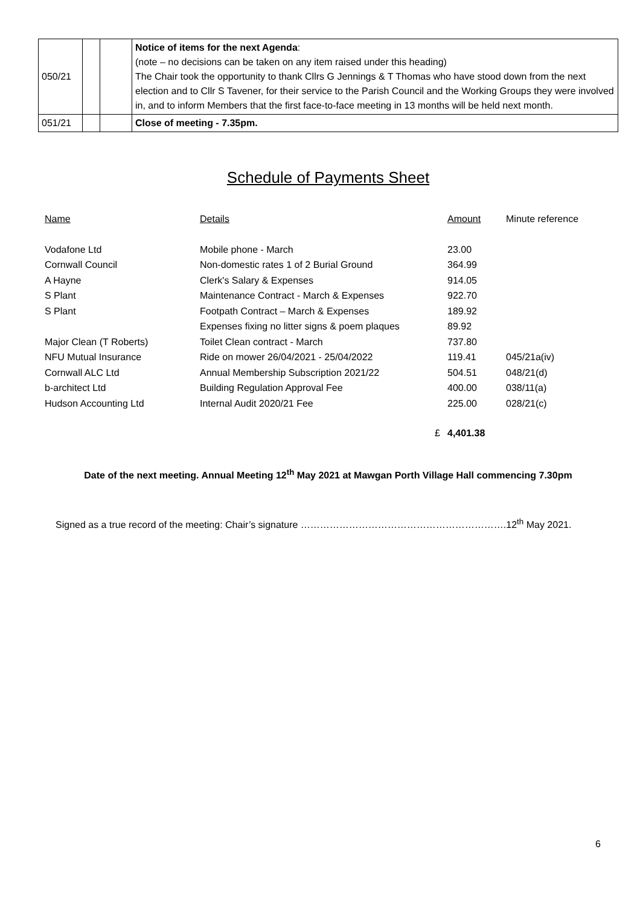| 050/21 | | | Notice of items for the next Agenda : (note – no decisions can be taken on any item raised under this heading) The Chair took the opportunity to thank Cllrs G Jennings & T Thomas who have stood down from the next election and to Cllr S Tavener, for their service to the Parish Council and the Working Groups they were involved in, and to inform Members that the first face-to-face meeting in 13 months will be held next month. |
| 051/21 | | | Close of meeting - 7.35pm. |
Schedule of Payments Sheet
| Name | Details | Amount | Minute reference |
| Vodafone Ltd | Mobile phone - March | 23.00 | |
| Cornwall Council | Non-domestic rates 1 of 2 Burial Ground | 364.99 | |
| A Hayne | Clerk's Salary & Expenses | 914.05 | |
| S Plant | Maintenance Contract - March & Expenses | 922.70 | |
| S Plant | Footpath Contract – March & Expenses | 189.92 | |
| | Expenses fixing no litter signs & poem plaques | 89.92 | |
| Major Clean (T Roberts) | Toilet Clean contract - March | 737.80 | |
| NFU Mutual Insurance | Ride on mower 26/04/2021 - 25/04/2022 | 119.41 | 045/21a(iv) |
| Cornwall ALC Ltd | Annual Membership Subscription 2021/22 | 504.51 | 048/21(d) |
| b-architect Ltd | Building Regulation Approval Fee | 400.00 | 038/11(a) |
| Hudson Accounting Ltd | Internal Audit 2020/21 Fee | 225.00 | 028/21(c) |
| | £ | 4,401.38 | |
Date of the next meeting. Annual Meeting 12<sup>th</sup> May 2021 at Mawgan Porth Village Hall commencing 7.30pm
Signed as a true record of the meeting: Chair’s signature ……………………………………………………….12<sup>th</sup> May 2021.
6